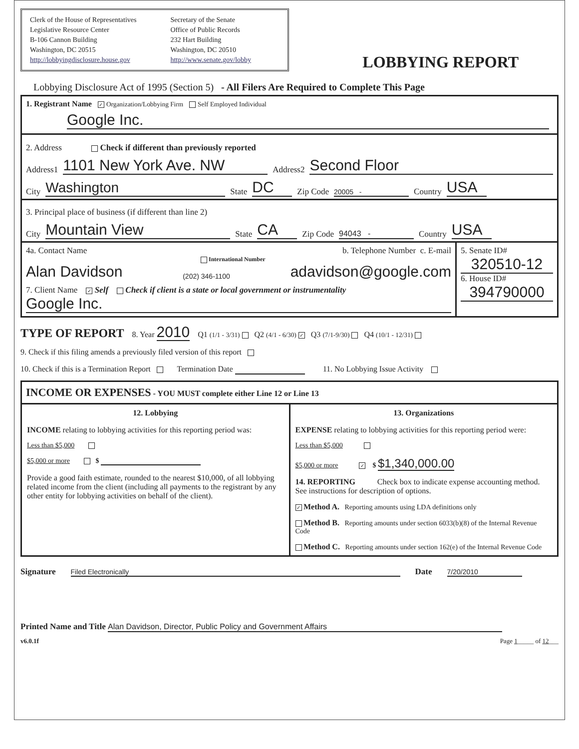Clerk of the House of Representatives
Legislative Resource Center
B-106 Cannon Building
Washington, DC 20515
http://lobbyingdisclosure.house.gov
Secretary of the Senate
Office of Public Records
232 Hart Building
Washington, DC 20510
http://www.senate.gov/lobby
LOBBYING REPORT
Lobbying Disclosure Act of 1995 (Section 5) - All Filers Are Required to Complete This Page
1. Registrant Name ✓ Organization/Lobbying Firm Self Employed Individual
Google Inc.
2. Address Check if different than previously reported
Address1 1101 New York Ave. NW Address2 Second Floor
City Washington State DC Zip Code 20005 - Country USA
3. Principal place of business (if different than line 2)
City Mountain View State CA Zip Code 94043 - Country USA
4a. Contact Name b. Telephone Number c. E-mail
International Number
Alan Davidson (202) 346-1100 adavidson@google.com
7. Client Name ✓ Self Check if client is a state or local government or instrumentality
Google Inc.
5. Senate ID#
320510-12
6. House ID#
394790000
TYPE OF REPORT 8. Year 2010 Q1 (1/1 - 3/31) Q2 (4/1 - 6/30) ✓ Q3 (7/1-9/30) Q4 (10/1 - 12/31)
9. Check if this filing amends a previously filed version of this report
10. Check if this is a Termination Report Termination Date 11. No Lobbying Issue Activity
INCOME OR EXPENSES - YOU MUST complete either Line 12 or Line 13
12. Lobbying
INCOME relating to lobbying activities for this reporting period was:
Less than $5,000
$5,000 or more $
Provide a good faith estimate, rounded to the nearest $10,000, of all lobbying related income from the client (including all payments to the registrant by any other entity for lobbying activities on behalf of the client).
13. Organizations
EXPENSE relating to lobbying activities for this reporting period were:
Less than $5,000
$5,000 or more ✓ $ $1,340,000.00
14. REPORTING Check box to indicate expense accounting method. See instructions for description of options.
✓ Method A. Reporting amounts using LDA definitions only
Method B. Reporting amounts under section 6033(b)(8) of the Internal Revenue Code
Method C. Reporting amounts under section 162(e) of the Internal Revenue Code
Signature Filed Electronically Date 7/20/2010
Printed Name and Title Alan Davidson, Director, Public Policy and Government Affairs
v6.0.1f Page 1_____ of 12___